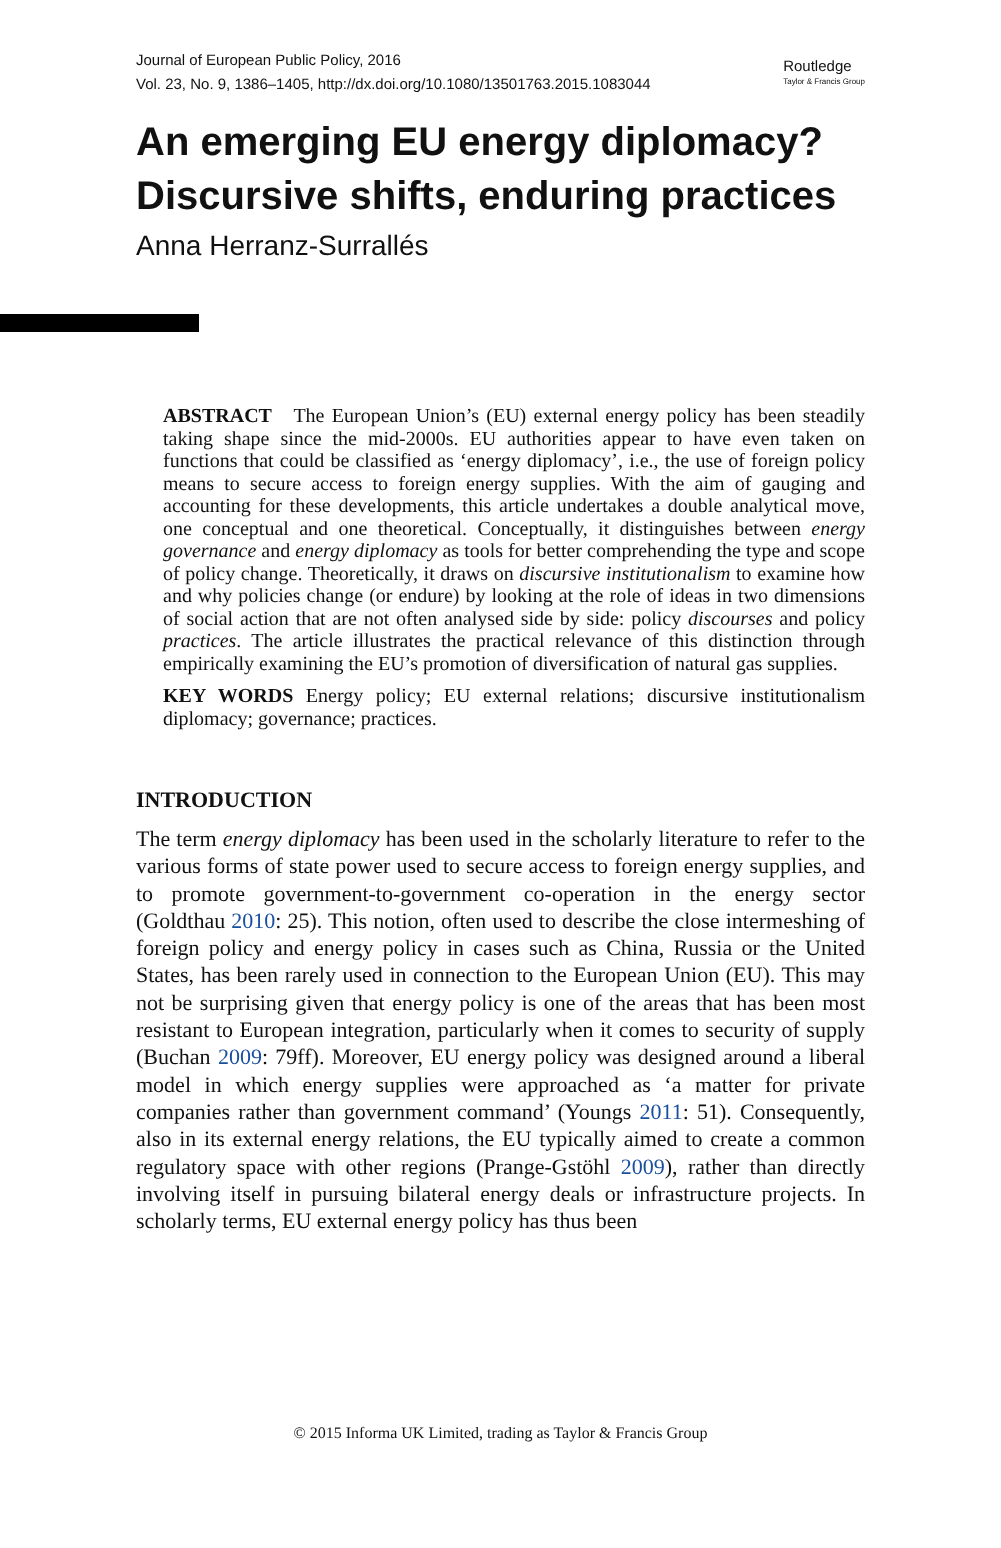Journal of European Public Policy, 2016
Vol. 23, No. 9, 1386–1405, http://dx.doi.org/10.1080/13501763.2015.1083044
Routledge
Taylor & Francis Group
An emerging EU energy diplomacy? Discursive shifts, enduring practices
Anna Herranz-Surrallés
ABSTRACT The European Union’s (EU) external energy policy has been steadily taking shape since the mid-2000s. EU authorities appear to have even taken on functions that could be classified as ‘energy diplomacy’, i.e., the use of foreign policy means to secure access to foreign energy supplies. With the aim of gauging and accounting for these developments, this article undertakes a double analytical move, one conceptual and one theoretical. Conceptually, it distinguishes between energy governance and energy diplomacy as tools for better comprehending the type and scope of policy change. Theoretically, it draws on discursive institutionalism to examine how and why policies change (or endure) by looking at the role of ideas in two dimensions of social action that are not often analysed side by side: policy discourses and policy practices. The article illustrates the practical relevance of this distinction through empirically examining the EU’s promotion of diversification of natural gas supplies.
KEY WORDS Energy policy; EU external relations; discursive institutionalism diplomacy; governance; practices.
INTRODUCTION
The term energy diplomacy has been used in the scholarly literature to refer to the various forms of state power used to secure access to foreign energy supplies, and to promote government-to-government co-operation in the energy sector (Goldthau 2010: 25). This notion, often used to describe the close intermeshing of foreign policy and energy policy in cases such as China, Russia or the United States, has been rarely used in connection to the European Union (EU). This may not be surprising given that energy policy is one of the areas that has been most resistant to European integration, particularly when it comes to security of supply (Buchan 2009: 79ff). Moreover, EU energy policy was designed around a liberal model in which energy supplies were approached as ‘a matter for private companies rather than government command’ (Youngs 2011: 51). Consequently, also in its external energy relations, the EU typically aimed to create a common regulatory space with other regions (Prange-Gstöhl 2009), rather than directly involving itself in pursuing bilateral energy deals or infrastructure projects. In scholarly terms, EU external energy policy has thus been
© 2015 Informa UK Limited, trading as Taylor & Francis Group